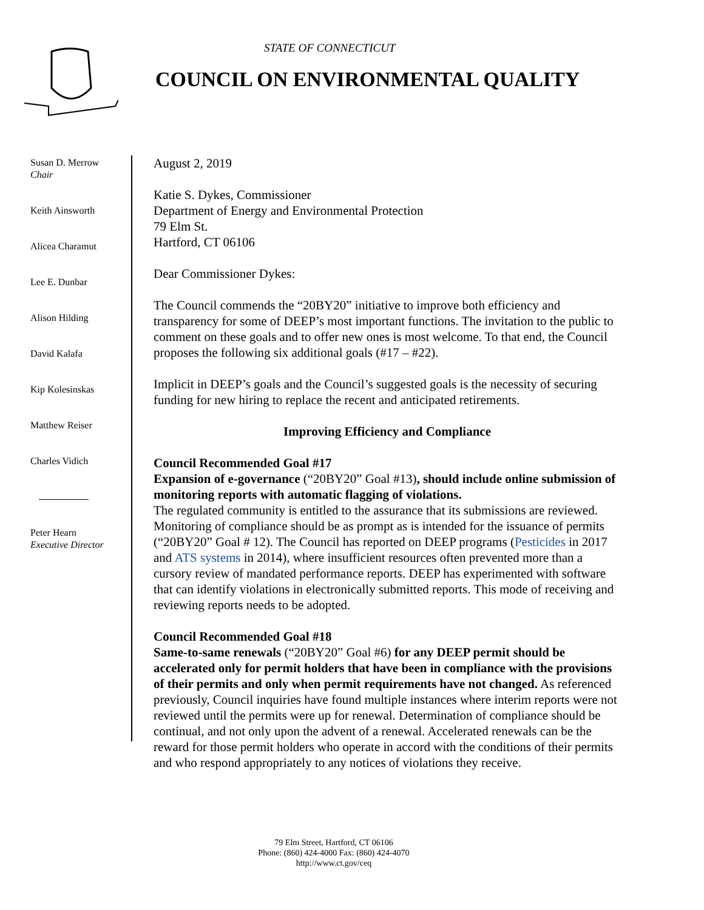STATE OF CONNECTICUT
COUNCIL ON ENVIRONMENTAL QUALITY
Susan D. Merrow
Chair
Keith Ainsworth
Alicea Charamut
Lee E. Dunbar
Alison Hilding
David Kalafa
Kip Kolesinskas
Matthew Reiser
Charles Vidich
Peter Hearn
Executive Director
August 2, 2019
Katie S. Dykes, Commissioner
Department of Energy and Environmental Protection
79 Elm St.
Hartford, CT 06106
Dear Commissioner Dykes:
The Council commends the “20BY20” initiative to improve both efficiency and transparency for some of DEEP’s most important functions. The invitation to the public to comment on these goals and to offer new ones is most welcome. To that end, the Council proposes the following six additional goals (#17 – #22).
Implicit in DEEP’s goals and the Council’s suggested goals is the necessity of securing funding for new hiring to replace the recent and anticipated retirements.
Improving Efficiency and Compliance
Council Recommended Goal #17
Expansion of e-governance (“20BY20” Goal #13), should include online submission of monitoring reports with automatic flagging of violations.
The regulated community is entitled to the assurance that its submissions are reviewed. Monitoring of compliance should be as prompt as is intended for the issuance of permits (“20BY20” Goal # 12). The Council has reported on DEEP programs (Pesticides in 2017 and ATS systems in 2014), where insufficient resources often prevented more than a cursory review of mandated performance reports. DEEP has experimented with software that can identify violations in electronically submitted reports. This mode of receiving and reviewing reports needs to be adopted.
Council Recommended Goal #18
Same-to-same renewals (“20BY20” Goal #6) for any DEEP permit should be accelerated only for permit holders that have been in compliance with the provisions of their permits and only when permit requirements have not changed. As referenced previously, Council inquiries have found multiple instances where interim reports were not reviewed until the permits were up for renewal. Determination of compliance should be continual, and not only upon the advent of a renewal. Accelerated renewals can be the reward for those permit holders who operate in accord with the conditions of their permits and who respond appropriately to any notices of violations they receive.
79 Elm Street, Hartford, CT 06106
Phone: (860) 424-4000 Fax: (860) 424-4070
http://www.ct.gov/ceq